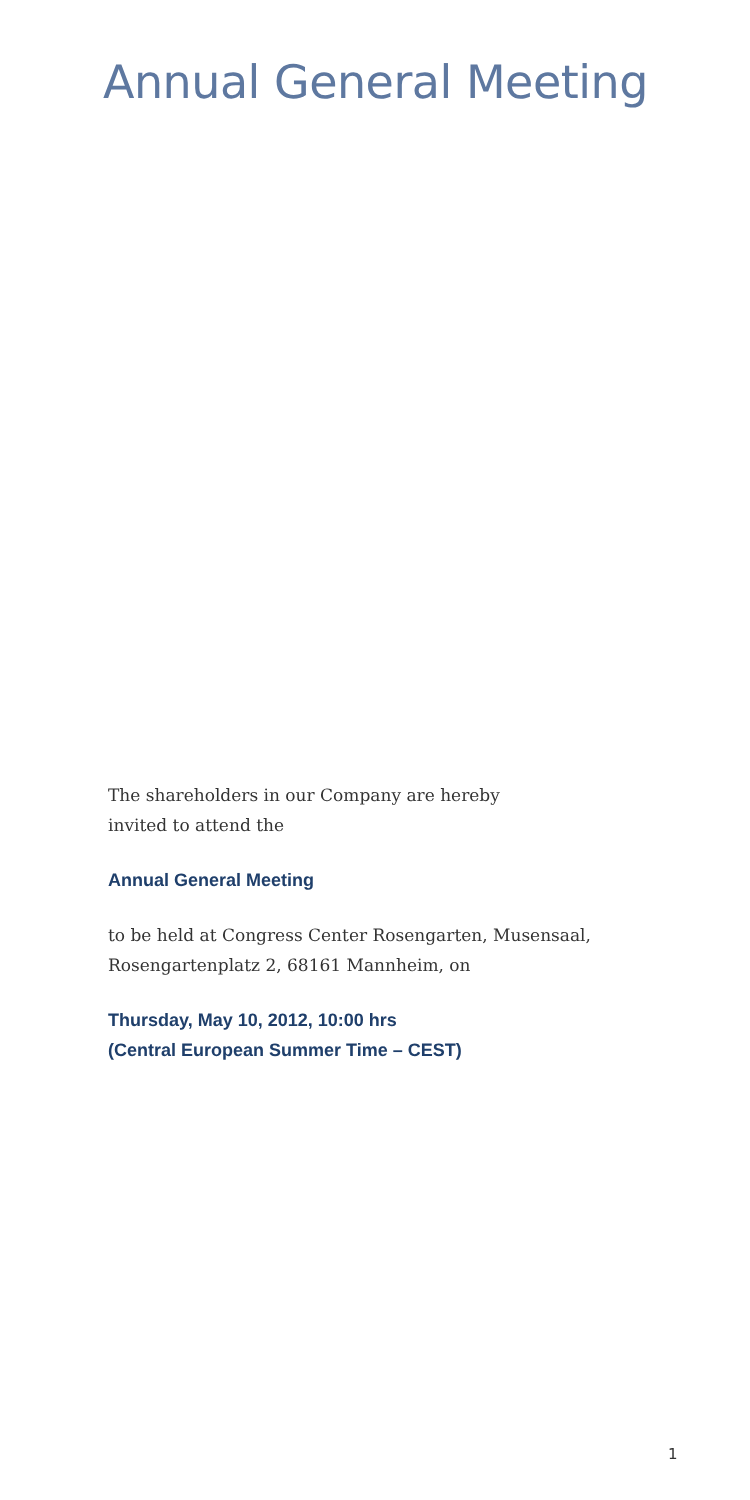Annual General Meeting
The shareholders in our Company are hereby
invited to attend the
Annual General Meeting
to be held at Congress Center Rosengarten, Musensaal,
Rosengartenplatz 2, 68161 Mannheim, on
Thursday, May 10, 2012, 10:00 hrs
(Central European Summer Time – CEST)
1